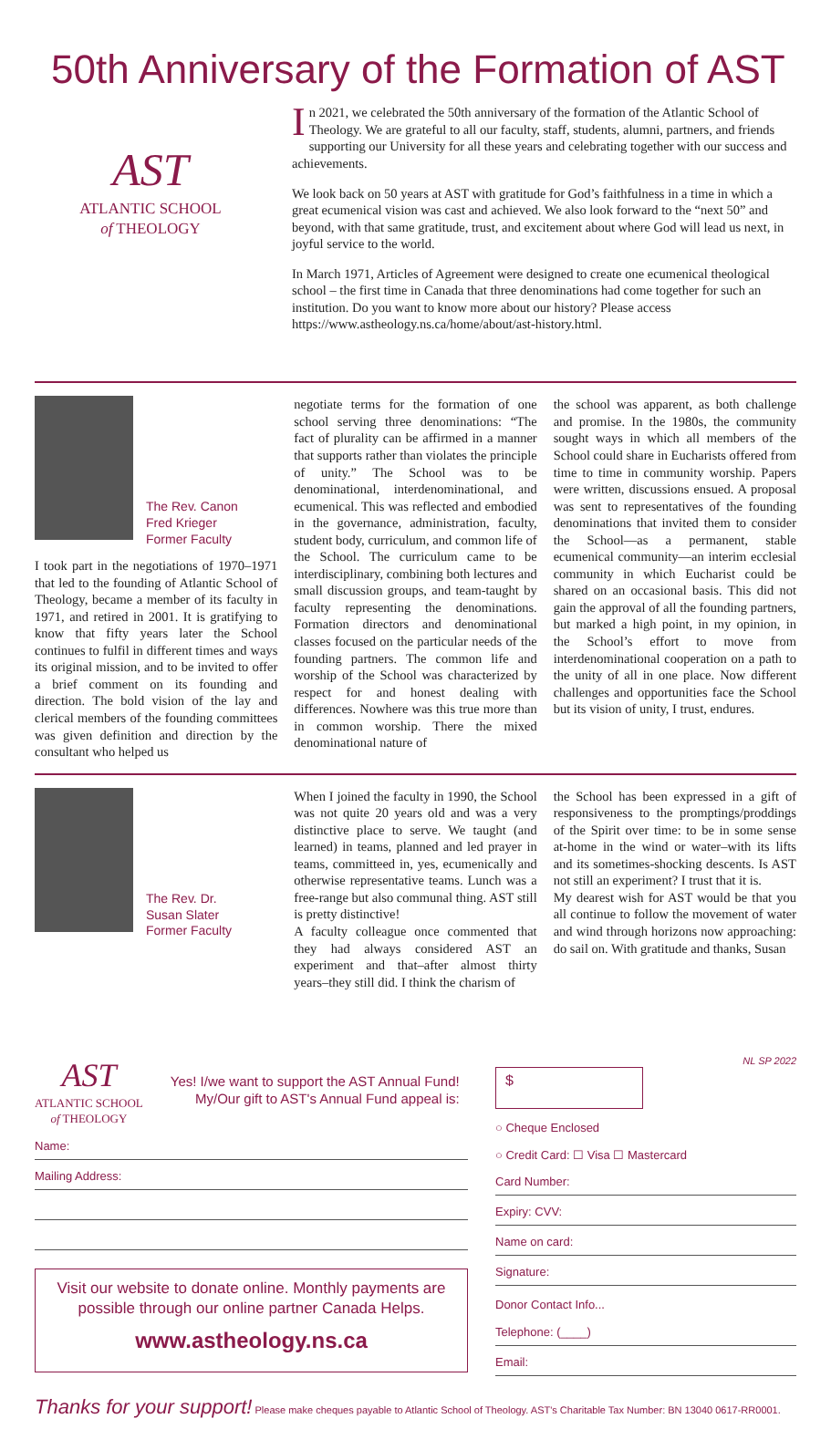50th Anniversary of the Formation of AST
AST
ATLANTIC SCHOOL
of THEOLOGY
In 2021, we celebrated the 50th anniversary of the formation of the Atlantic School of Theology. We are grateful to all our faculty, staff, students, alumni, partners, and friends supporting our University for all these years and celebrating together with our success and achievements.
We look back on 50 years at AST with gratitude for God’s faithfulness in a time in which a great ecumenical vision was cast and achieved. We also look forward to the “next 50” and beyond, with that same gratitude, trust, and excitement about where God will lead us next, in joyful service to the world.
In March 1971, Articles of Agreement were designed to create one ecumenical theological school – the first time in Canada that three denominations had come together for such an institution. Do you want to know more about our history? Please access https://www.astheology.ns.ca/home/about/ast-history.html.
The Rev. Canon
Fred Krieger
Former Faculty
I took part in the negotiations of 1970–1971 that led to the founding of Atlantic School of Theology, became a member of its faculty in 1971, and retired in 2001. It is gratifying to know that fifty years later the School continues to fulfil in different times and ways its original mission, and to be invited to offer a brief comment on its founding and direction. The bold vision of the lay and clerical members of the founding committees was given definition and direction by the consultant who helped us
negotiate terms for the formation of one school serving three denominations: “The fact of plurality can be affirmed in a manner that supports rather than violates the principle of unity.” The School was to be denominational, interdenominational, and ecumenical. This was reflected and embodied in the governance, administration, faculty, student body, curriculum, and common life of the School. The curriculum came to be interdisciplinary, combining both lectures and small discussion groups, and team-taught by faculty representing the denominations. Formation directors and denominational classes focused on the particular needs of the founding partners. The common life and worship of the School was characterized by respect for and honest dealing with differences. Nowhere was this true more than in common worship. There the mixed denominational nature of
the school was apparent, as both challenge and promise. In the 1980s, the community sought ways in which all members of the School could share in Eucharists offered from time to time in community worship. Papers were written, discussions ensued. A proposal was sent to representatives of the founding denominations that invited them to consider the School—as a permanent, stable ecumenical community—an interim ecclesial community in which Eucharist could be shared on an occasional basis. This did not gain the approval of all the founding partners, but marked a high point, in my opinion, in the School’s effort to move from interdenominational cooperation on a path to the unity of all in one place. Now different challenges and opportunities face the School but its vision of unity, I trust, endures.
The Rev. Dr.
Susan Slater
Former Faculty
When I joined the faculty in 1990, the School was not quite 20 years old and was a very distinctive place to serve. We taught (and learned) in teams, planned and led prayer in teams, committeed in, yes, ecumenically and otherwise representative teams. Lunch was a free-range but also communal thing. AST still is pretty distinctive!
A faculty colleague once commented that they had always considered AST an experiment and that–after almost thirty years–they still did. I think the charism of
the School has been expressed in a gift of responsiveness to the promptings/proddings of the Spirit over time: to be in some sense at-home in the wind or water–with its lifts and its sometimes-shocking descents. Is AST not still an experiment? I trust that it is.
My dearest wish for AST would be that you all continue to follow the movement of water and wind through horizons now approaching: do sail on. With gratitude and thanks, Susan
AST
ATLANTIC SCHOOL
of THEOLOGY
Yes! I/we want to support the AST Annual Fund!
My/Our gift to AST's Annual Fund appeal is:
Name:
Mailing Address:
Visit our website to donate online. Monthly payments are possible through our online partner Canada Helps.
www.astheology.ns.ca
NL SP 2022
$
○ Cheque Enclosed
○ Credit Card: ☐ Visa ☐ Mastercard
Card Number:
Expiry: CVV:
Name on card:
Signature:
Donor Contact Info...
Telephone: (____)
Email:
Thanks for your support! Please make cheques payable to Atlantic School of Theology. AST's Charitable Tax Number: BN 13040 0617-RR0001.